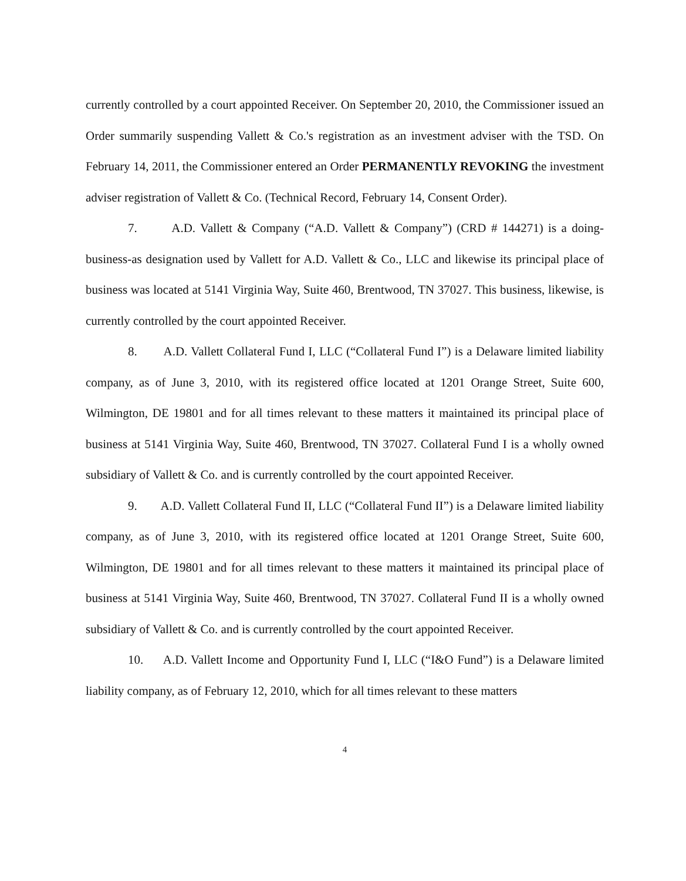currently controlled by a court appointed Receiver. On September 20, 2010, the Commissioner issued an Order summarily suspending Vallett & Co.'s registration as an investment adviser with the TSD. On February 14, 2011, the Commissioner entered an Order PERMANENTLY REVOKING the investment adviser registration of Vallett & Co. (Technical Record, February 14, Consent Order).
7. A.D. Vallett & Company (“A.D. Vallett & Company”) (CRD # 144271) is a doing-business-as designation used by Vallett for A.D. Vallett & Co., LLC and likewise its principal place of business was located at 5141 Virginia Way, Suite 460, Brentwood, TN 37027. This business, likewise, is currently controlled by the court appointed Receiver.
8. A.D. Vallett Collateral Fund I, LLC (“Collateral Fund I”) is a Delaware limited liability company, as of June 3, 2010, with its registered office located at 1201 Orange Street, Suite 600, Wilmington, DE 19801 and for all times relevant to these matters it maintained its principal place of business at 5141 Virginia Way, Suite 460, Brentwood, TN 37027. Collateral Fund I is a wholly owned subsidiary of Vallett & Co. and is currently controlled by the court appointed Receiver.
9. A.D. Vallett Collateral Fund II, LLC (“Collateral Fund II”) is a Delaware limited liability company, as of June 3, 2010, with its registered office located at 1201 Orange Street, Suite 600, Wilmington, DE 19801 and for all times relevant to these matters it maintained its principal place of business at 5141 Virginia Way, Suite 460, Brentwood, TN 37027. Collateral Fund II is a wholly owned subsidiary of Vallett & Co. and is currently controlled by the court appointed Receiver.
10. A.D. Vallett Income and Opportunity Fund I, LLC (“I&O Fund”) is a Delaware limited liability company, as of February 12, 2010, which for all times relevant to these matters
4